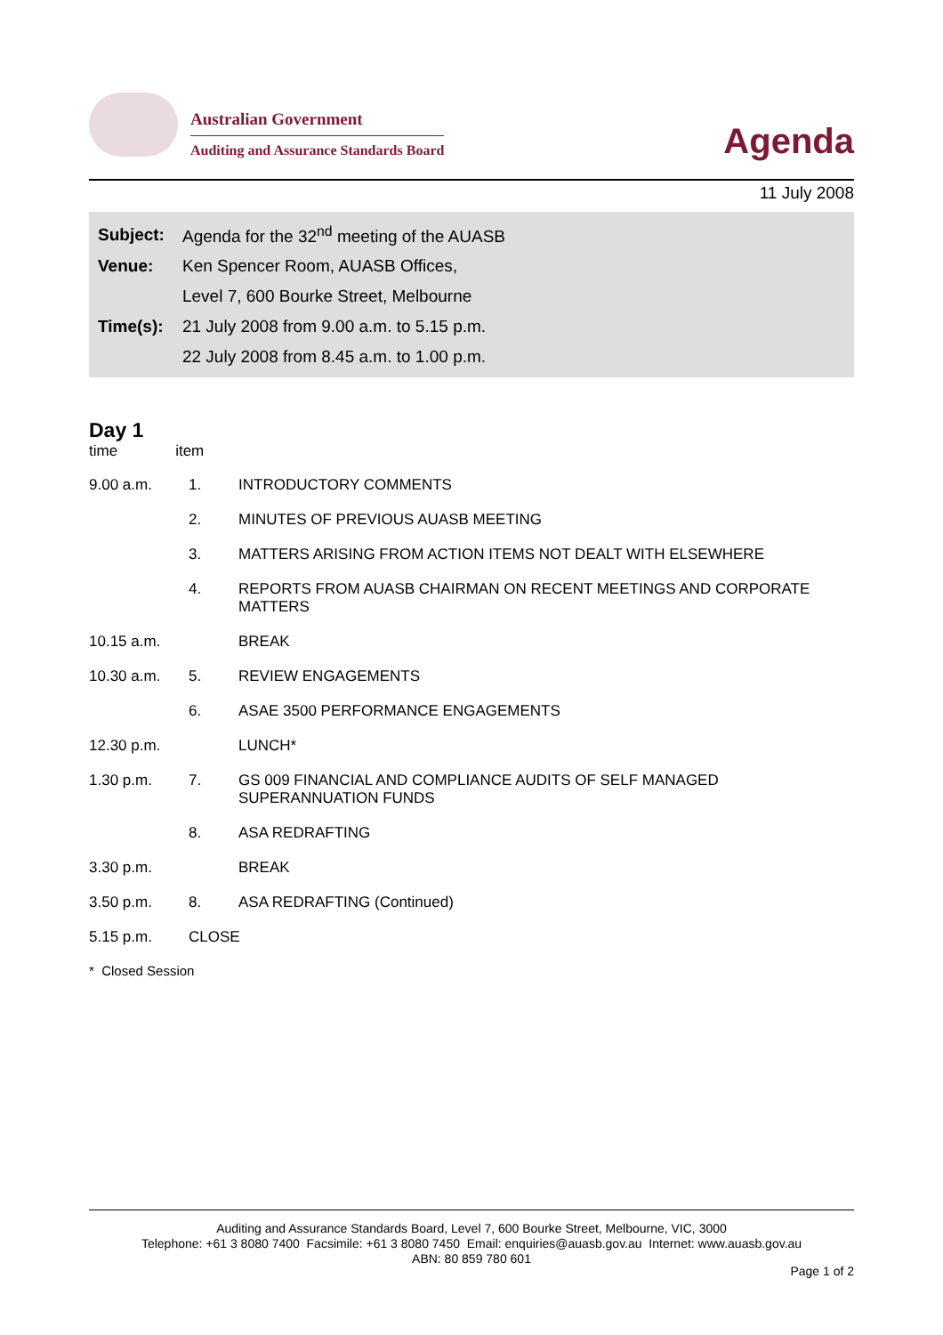Australian Government
Auditing and Assurance Standards Board
Agenda
11 July 2008
| Subject: | Agenda for the 32<sup>nd</sup> meeting of the AUASB |
| Venue: | Ken Spencer Room, AUASB Offices, |
| | Level 7, 600 Bourke Street, Melbourne |
| Time(s): | 21 July 2008 from 9.00 a.m. to 5.15 p.m. |
| | 22 July 2008 from 8.45 a.m. to 1.00 p.m. |
Day 1
time item
| 9.00 a.m. | 1. | INTRODUCTORY COMMENTS |
| | 2. | MINUTES OF PREVIOUS AUASB MEETING |
| | 3. | MATTERS ARISING FROM ACTION ITEMS NOT DEALT WITH ELSEWHERE |
| | 4. | REPORTS FROM AUASB CHAIRMAN ON RECENT MEETINGS AND CORPORATE MATTERS |
| 10.15 a.m. | | BREAK |
| 10.30 a.m. | 5. | REVIEW ENGAGEMENTS |
| | 6. | ASAE 3500 PERFORMANCE ENGAGEMENTS |
| 12.30 p.m. | | LUNCH* |
| 1.30 p.m. | 7. | GS 009 FINANCIAL AND COMPLIANCE AUDITS OF SELF MANAGED SUPERANNUATION FUNDS |
| | 8. | ASA REDRAFTING |
| 3.30 p.m. | | BREAK |
| 3.50 p.m. | 8. | ASA REDRAFTING (Continued) |
| 5.15 p.m. | CLOSE | |
* Closed Session
Auditing and Assurance Standards Board, Level 7, 600 Bourke Street, Melbourne, VIC, 3000
Telephone: +61 3 8080 7400 Facsimile: +61 3 8080 7450 Email: enquiries@auasb.gov.au Internet: www.auasb.gov.au
ABN: 80 859 780 601
Page 1 of 2